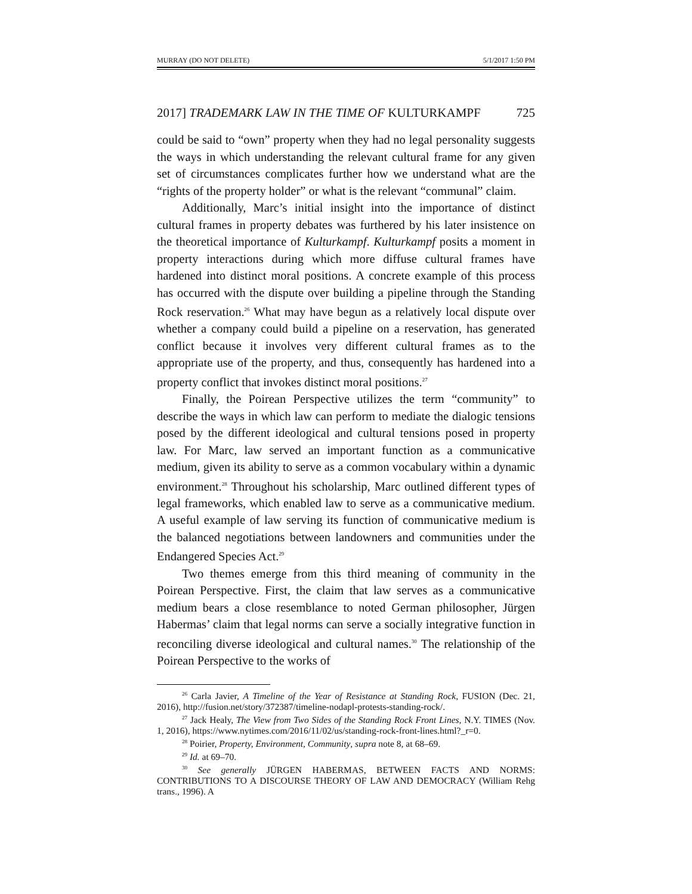MURRAY (DO NOT DELETE) 5/1/2017 1:50 PM
2017] TRADEMARK LAW IN THE TIME OF KULTURKAMPF 725
could be said to “own” property when they had no legal personality suggests the ways in which understanding the relevant cultural frame for any given set of circumstances complicates further how we understand what are the “rights of the property holder” or what is the relevant “communal” claim.
Additionally, Marc’s initial insight into the importance of distinct cultural frames in property debates was furthered by his later insistence on the theoretical importance of Kulturkampf. Kulturkampf posits a moment in property interactions during which more diffuse cultural frames have hardened into distinct moral positions. A concrete example of this process has occurred with the dispute over building a pipeline through the Standing Rock reservation.<sup>26</sup> What may have begun as a relatively local dispute over whether a company could build a pipeline on a reservation, has generated conflict because it involves very different cultural frames as to the appropriate use of the property, and thus, consequently has hardened into a property conflict that invokes distinct moral positions.<sup>27</sup>
Finally, the Poirean Perspective utilizes the term “community” to describe the ways in which law can perform to mediate the dialogic tensions posed by the different ideological and cultural tensions posed in property law. For Marc, law served an important function as a communicative medium, given its ability to serve as a common vocabulary within a dynamic environment.<sup>28</sup> Throughout his scholarship, Marc outlined different types of legal frameworks, which enabled law to serve as a communicative medium. A useful example of law serving its function of communicative medium is the balanced negotiations between landowners and communities under the Endangered Species Act.<sup>29</sup>
Two themes emerge from this third meaning of community in the Poirean Perspective. First, the claim that law serves as a communicative medium bears a close resemblance to noted German philosopher, Jürgen Habermas’ claim that legal norms can serve a socially integrative function in reconciling diverse ideological and cultural names.<sup>30</sup> The relationship of the Poirean Perspective to the works of
<sup>26</sup> Carla Javier, A Timeline of the Year of Resistance at Standing Rock, FUSION (Dec. 21, 2016), http://fusion.net/story/372387/timeline-nodapl-protests-standing-rock/.
<sup>27</sup> Jack Healy, The View from Two Sides of the Standing Rock Front Lines, N.Y. TIMES (Nov. 1, 2016), https://www.nytimes.com/2016/11/02/us/standing-rock-front-lines.html?_r=0.
<sup>28</sup> Poirier, Property, Environment, Community, supra note 8, at 68–69.
<sup>29</sup> Id. at 69–70.
<sup>30</sup> See generally JÜRGEN HABERMAS, BETWEEN FACTS AND NORMS: CONTRIBUTIONS TO A DISCOURSE THEORY OF LAW AND DEMOCRACY (William Rehg trans., 1996). A